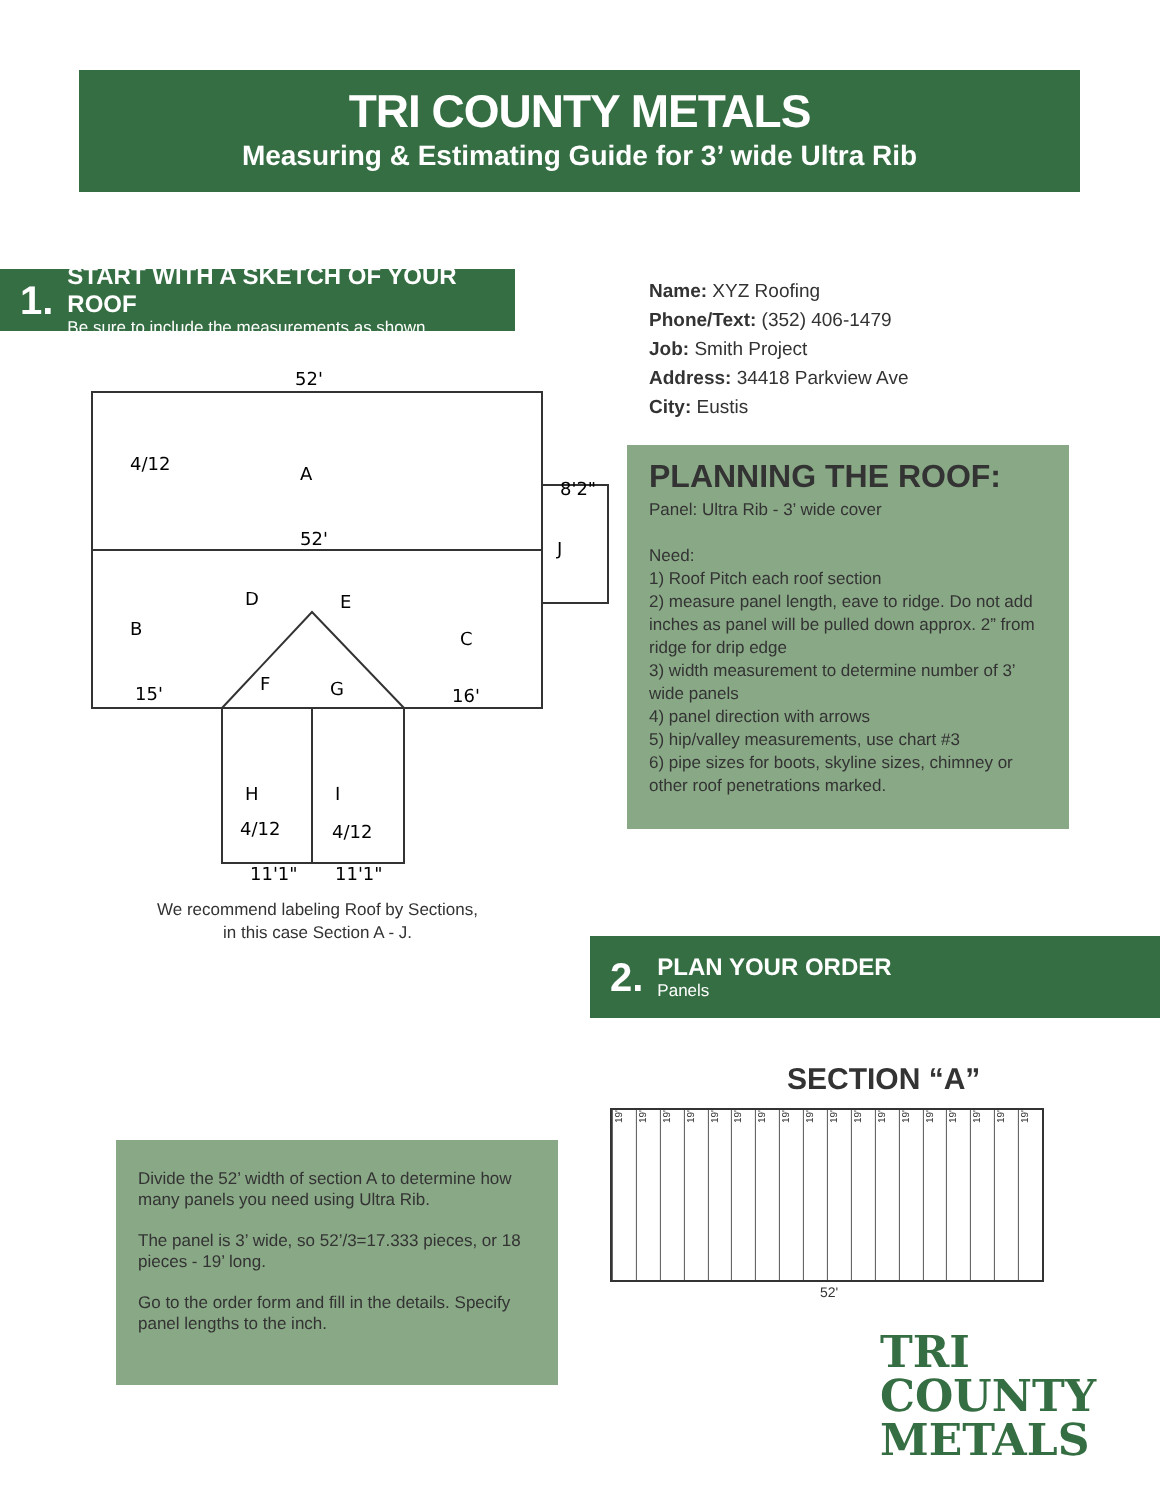TRI COUNTY METALS
Measuring & Estimating Guide for 3’ wide Ultra Rib
1.
START WITH A SKETCH OF YOUR ROOF
Be sure to include the measurements as shown
Name: XYZ Roofing
Phone/Text: (352) 406-1479
Job: Smith Project
Address: 34418 Parkview Ave
City: Eustis
52'
A
52'
B
D
E
F
G
C
J
H
I
4/12
15'
16'
8'2"
4/12
4/12
11'1"
11'1"
We recommend labeling Roof by Sections, in this case Section A - J.
PLANNING THE ROOF:
Panel: Ultra Rib - 3’ wide cover
Need:
1) Roof Pitch each roof section
2) measure panel length, eave to ridge. Do not add inches as panel will be pulled down approx. 2” from ridge for drip edge
3) width measurement to determine number of 3’ wide panels
4) panel direction with arrows
5) hip/valley measurements, use chart #3
6) pipe sizes for boots, skyline sizes, chimney or other roof penetrations marked.
2.
PLAN YOUR ORDER
Panels
SECTION “A”
19'
19'
19'
19'
19'
19'
19'
19'
19'
19'
19'
19'
19'
19'
19'
19'
19'
19'
52'
Divide the 52’ width of section A to determine how many panels you need using Ultra Rib.
The panel is 3’ wide, so 52’/3=17.333 pieces, or 18 pieces - 19’ long.
Go to the order form and fill in the details. Specify panel lengths to the inch.
TRI COUNTY
METALS